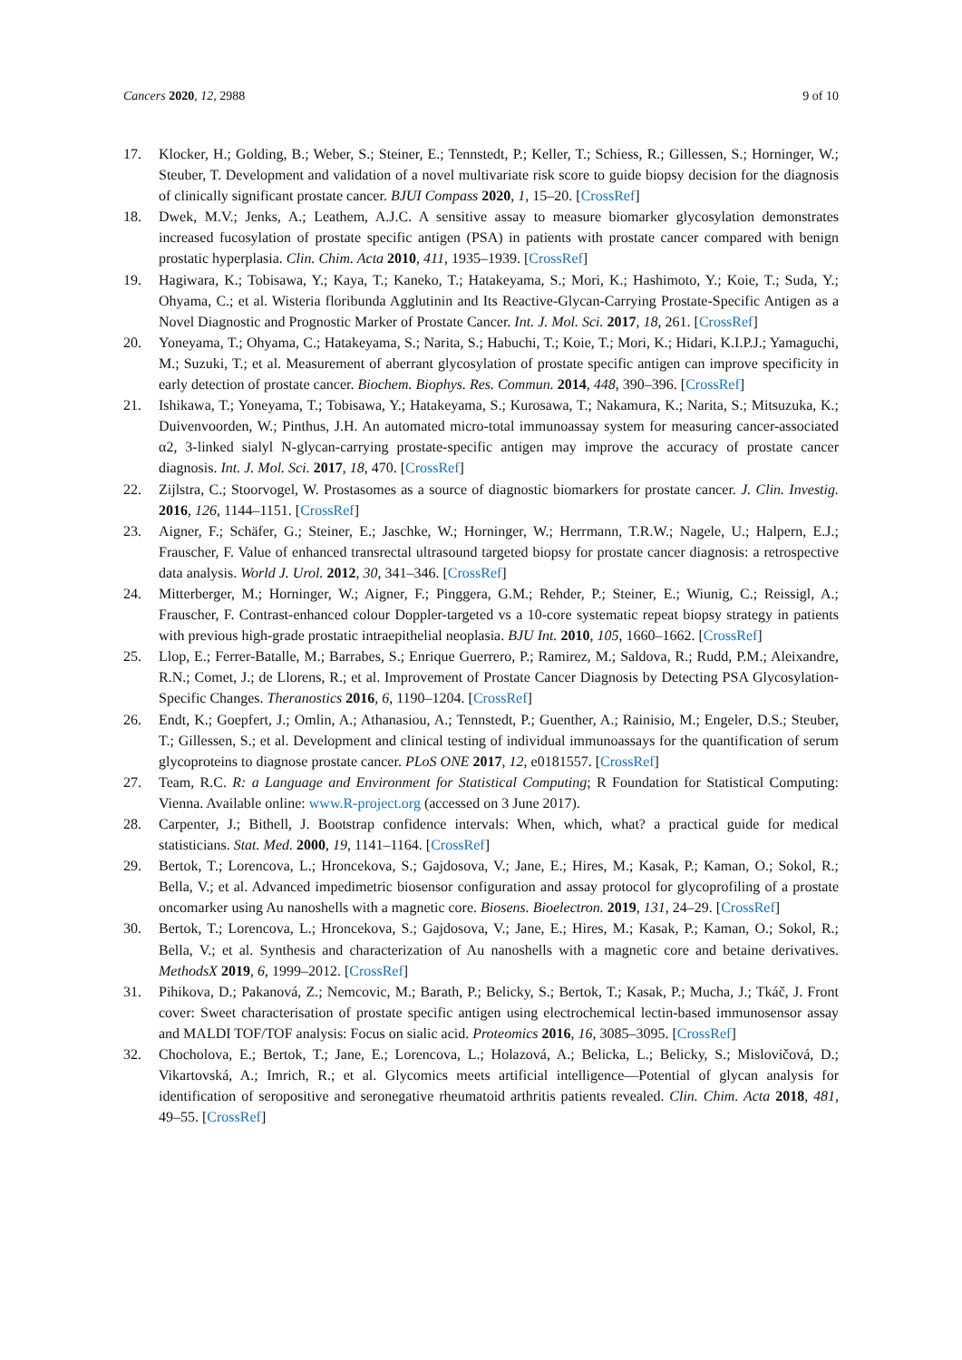Cancers 2020, 12, 2988 9 of 10
17. Klocker, H.; Golding, B.; Weber, S.; Steiner, E.; Tennstedt, P.; Keller, T.; Schiess, R.; Gillessen, S.; Horninger, W.; Steuber, T. Development and validation of a novel multivariate risk score to guide biopsy decision for the diagnosis of clinically significant prostate cancer. BJUI Compass 2020, 1, 15–20. [CrossRef]
18. Dwek, M.V.; Jenks, A.; Leathem, A.J.C. A sensitive assay to measure biomarker glycosylation demonstrates increased fucosylation of prostate specific antigen (PSA) in patients with prostate cancer compared with benign prostatic hyperplasia. Clin. Chim. Acta 2010, 411, 1935–1939. [CrossRef]
19. Hagiwara, K.; Tobisawa, Y.; Kaya, T.; Kaneko, T.; Hatakeyama, S.; Mori, K.; Hashimoto, Y.; Koie, T.; Suda, Y.; Ohyama, C.; et al. Wisteria floribunda Agglutinin and Its Reactive-Glycan-Carrying Prostate-Specific Antigen as a Novel Diagnostic and Prognostic Marker of Prostate Cancer. Int. J. Mol. Sci. 2017, 18, 261. [CrossRef]
20. Yoneyama, T.; Ohyama, C.; Hatakeyama, S.; Narita, S.; Habuchi, T.; Koie, T.; Mori, K.; Hidari, K.I.P.J.; Yamaguchi, M.; Suzuki, T.; et al. Measurement of aberrant glycosylation of prostate specific antigen can improve specificity in early detection of prostate cancer. Biochem. Biophys. Res. Commun. 2014, 448, 390–396. [CrossRef]
21. Ishikawa, T.; Yoneyama, T.; Tobisawa, Y.; Hatakeyama, S.; Kurosawa, T.; Nakamura, K.; Narita, S.; Mitsuzuka, K.; Duivenvoorden, W.; Pinthus, J.H. An automated micro-total immunoassay system for measuring cancer-associated α2, 3-linked sialyl N-glycan-carrying prostate-specific antigen may improve the accuracy of prostate cancer diagnosis. Int. J. Mol. Sci. 2017, 18, 470. [CrossRef]
22. Zijlstra, C.; Stoorvogel, W. Prostasomes as a source of diagnostic biomarkers for prostate cancer. J. Clin. Investig. 2016, 126, 1144–1151. [CrossRef]
23. Aigner, F.; Schäfer, G.; Steiner, E.; Jaschke, W.; Horninger, W.; Herrmann, T.R.W.; Nagele, U.; Halpern, E.J.; Frauscher, F. Value of enhanced transrectal ultrasound targeted biopsy for prostate cancer diagnosis: a retrospective data analysis. World J. Urol. 2012, 30, 341–346. [CrossRef]
24. Mitterberger, M.; Horninger, W.; Aigner, F.; Pinggera, G.M.; Rehder, P.; Steiner, E.; Wiunig, C.; Reissigl, A.; Frauscher, F. Contrast-enhanced colour Doppler-targeted vs a 10-core systematic repeat biopsy strategy in patients with previous high-grade prostatic intraepithelial neoplasia. BJU Int. 2010, 105, 1660–1662. [CrossRef]
25. Llop, E.; Ferrer-Batalle, M.; Barrabes, S.; Enrique Guerrero, P.; Ramirez, M.; Saldova, R.; Rudd, P.M.; Aleixandre, R.N.; Comet, J.; de Llorens, R.; et al. Improvement of Prostate Cancer Diagnosis by Detecting PSA Glycosylation-Specific Changes. Theranostics 2016, 6, 1190–1204. [CrossRef]
26. Endt, K.; Goepfert, J.; Omlin, A.; Athanasiou, A.; Tennstedt, P.; Guenther, A.; Rainisio, M.; Engeler, D.S.; Steuber, T.; Gillessen, S.; et al. Development and clinical testing of individual immunoassays for the quantification of serum glycoproteins to diagnose prostate cancer. PLoS ONE 2017, 12, e0181557. [CrossRef]
27. Team, R.C. R: a Language and Environment for Statistical Computing; R Foundation for Statistical Computing: Vienna. Available online: www.R-project.org (accessed on 3 June 2017).
28. Carpenter, J.; Bithell, J. Bootstrap confidence intervals: When, which, what? a practical guide for medical statisticians. Stat. Med. 2000, 19, 1141–1164. [CrossRef]
29. Bertok, T.; Lorencova, L.; Hroncekova, S.; Gajdosova, V.; Jane, E.; Hires, M.; Kasak, P.; Kaman, O.; Sokol, R.; Bella, V.; et al. Advanced impedimetric biosensor configuration and assay protocol for glycoprofiling of a prostate oncomarker using Au nanoshells with a magnetic core. Biosens. Bioelectron. 2019, 131, 24–29. [CrossRef]
30. Bertok, T.; Lorencova, L.; Hroncekova, S.; Gajdosova, V.; Jane, E.; Hires, M.; Kasak, P.; Kaman, O.; Sokol, R.; Bella, V.; et al. Synthesis and characterization of Au nanoshells with a magnetic core and betaine derivatives. MethodsX 2019, 6, 1999–2012. [CrossRef]
31. Pihikova, D.; Pakanová, Z.; Nemcovic, M.; Barath, P.; Belicky, S.; Bertok, T.; Kasak, P.; Mucha, J.; Tkáč, J. Front cover: Sweet characterisation of prostate specific antigen using electrochemical lectin-based immunosensor assay and MALDI TOF/TOF analysis: Focus on sialic acid. Proteomics 2016, 16, 3085–3095. [CrossRef]
32. Chocholova, E.; Bertok, T.; Jane, E.; Lorencova, L.; Holazová, A.; Belicka, L.; Belicky, S.; Mislovičová, D.; Vikartovská, A.; Imrich, R.; et al. Glycomics meets artificial intelligence—Potential of glycan analysis for identification of seropositive and seronegative rheumatoid arthritis patients revealed. Clin. Chim. Acta 2018, 481, 49–55. [CrossRef]